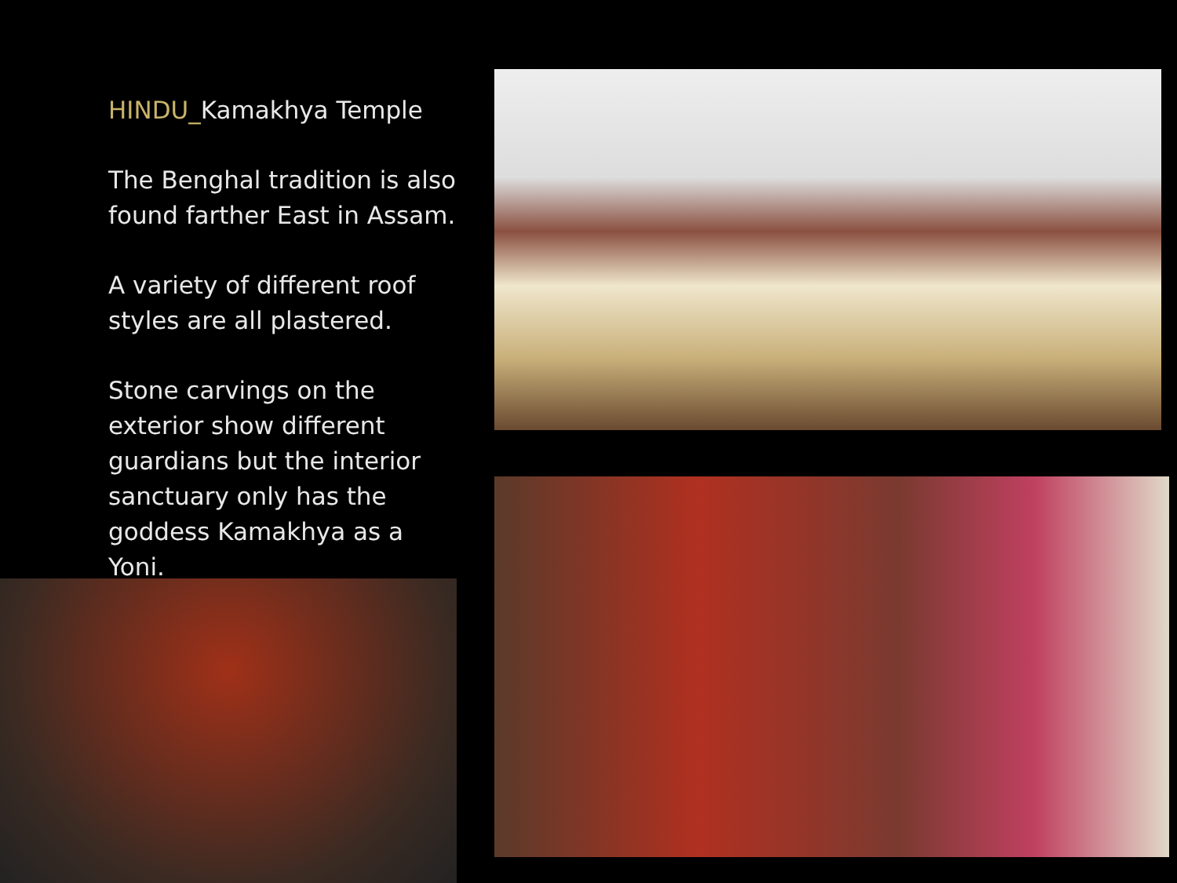HINDU_Kamakhya Temple
The Benghal tradition is also found farther East in Assam.
A variety of different roof styles are all plastered.
Stone carvings on the exterior show different guardians but the interior sanctuary only has the goddess Kamakhya as a Yoni.